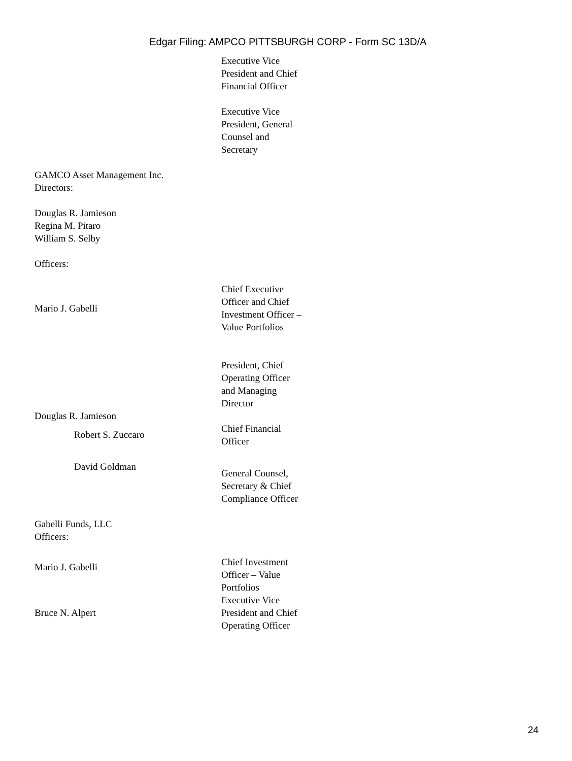Edgar Filing: AMPCO PITTSBURGH CORP - Form SC 13D/A
| | Executive Vice President and Chief Financial Officer |
| | Executive Vice President, General Counsel and Secretary |
| GAMCO Asset Management Inc. Directors: | |
| Douglas R. Jamieson Regina M. Pitaro William S. Selby | |
| Officers: | |
| Mario J. Gabelli | Chief Executive Officer and Chief Investment Officer – Value Portfolios |
| Douglas R. Jamieson | President, Chief Operating Officer and Managing Director |
| Robert S. Zuccaro | Chief Financial Officer |
| David Goldman | General Counsel, Secretary & Chief Compliance Officer |
| Gabelli Funds, LLC Officers: | |
| Mario J. Gabelli | Chief Investment Officer – Value Portfolios |
| Bruce N. Alpert | Executive Vice President and Chief Operating Officer |
24